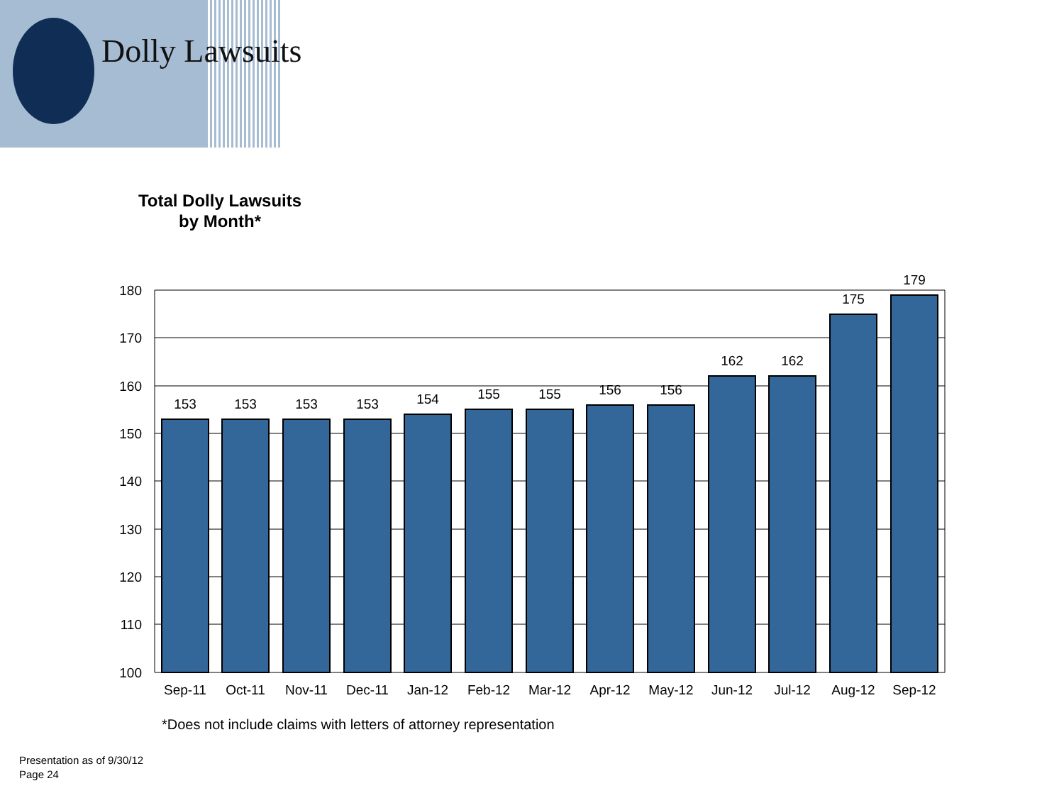Dolly Lawsuits
Total Dolly Lawsuits
by Month*
180
170
160
150
140
130
120
110
100
153
153
153
153
154
155
155
156
156
162
162
175
179
Sep-11
Oct-11
Nov-11
Dec-11
Jan-12
Feb-12
Mar-12
Apr-12
May-12
Jun-12
Jul-12
Aug-12
Sep-12
*Does not include claims with letters of attorney representation
Presentation as of 9/30/12
Page 24